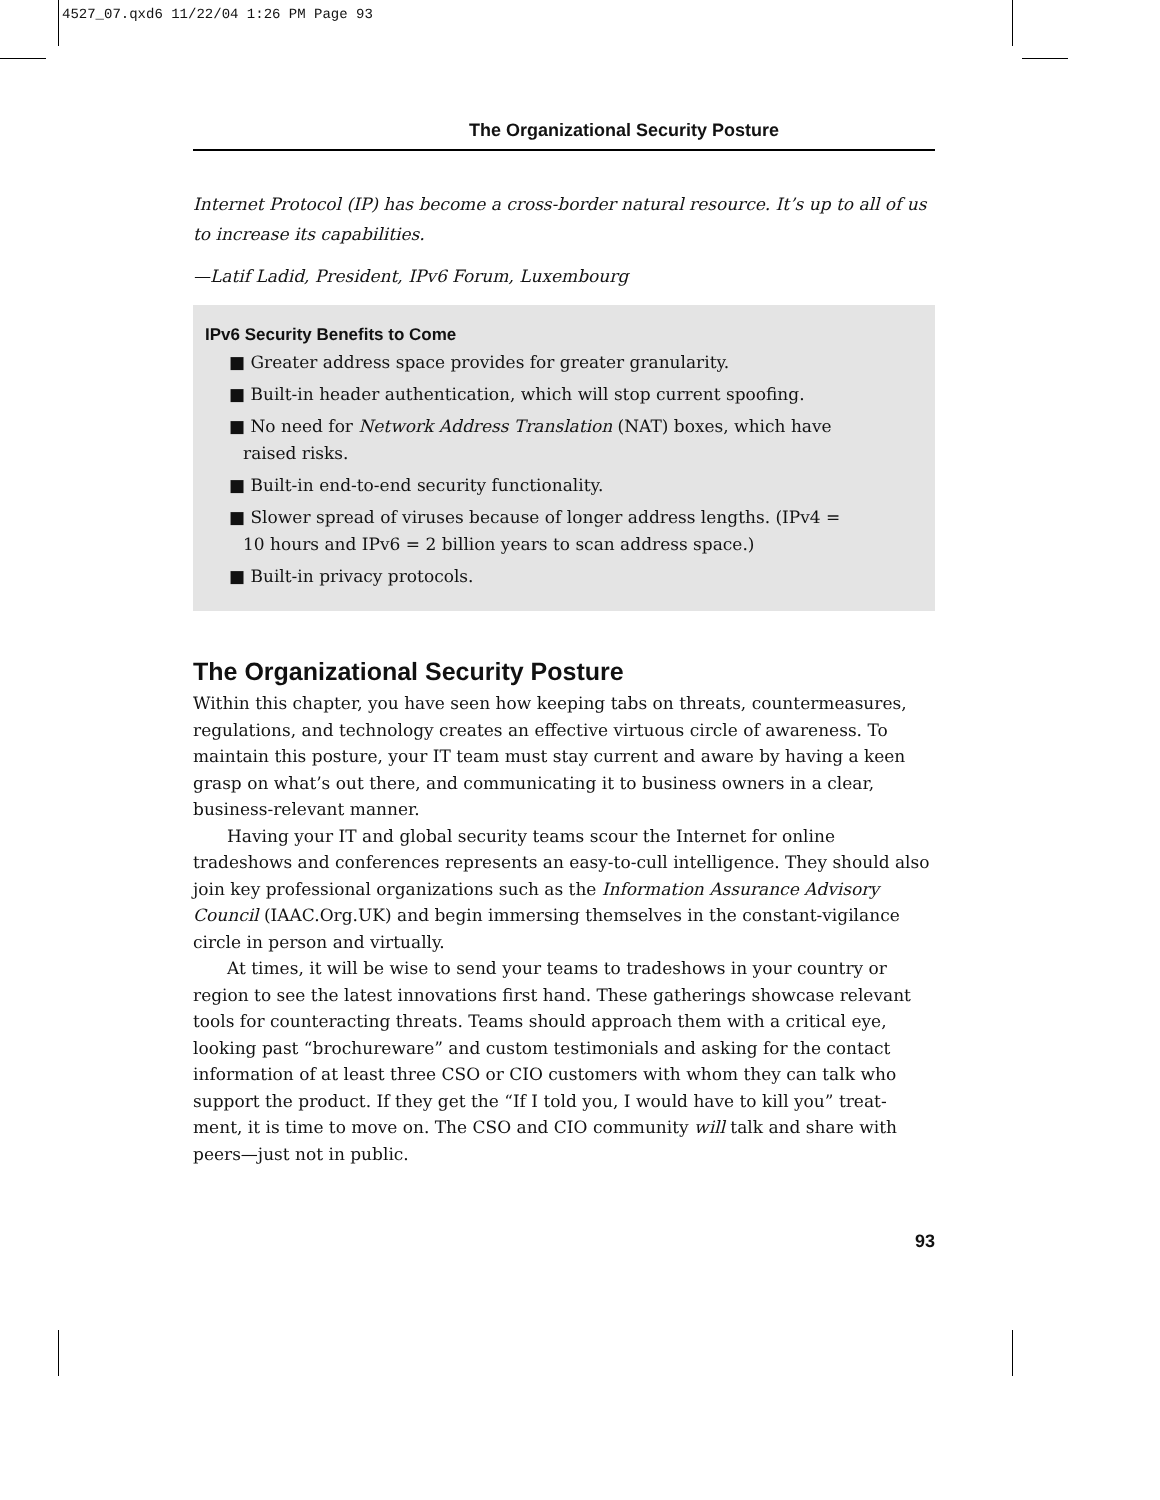4527_07.qxd6 11/22/04 1:26 PM Page 93
The Organizational Security Posture
Internet Protocol (IP) has become a cross-border natural resource. It’s up to all of us to increase its capabilities.
—Latif Ladid, President, IPv6 Forum, Luxembourg
IPv6 Security Benefits to Come
■ Greater address space provides for greater granularity.
■ Built-in header authentication, which will stop current spoofing.
■ No need for Network Address Translation (NAT) boxes, which have
raised risks.
■ Built-in end-to-end security functionality.
■ Slower spread of viruses because of longer address lengths. (IPv4 =
10 hours and IPv6 = 2 billion years to scan address space.)
■ Built-in privacy protocols.
The Organizational Security Posture
Within this chapter, you have seen how keeping tabs on threats, countermeasures, regulations, and technology creates an effective virtuous circle of awareness. To maintain this posture, your IT team must stay current and aware by having a keen grasp on what’s out there, and communicating it to business owners in a clear, business-relevant manner.
Having your IT and global security teams scour the Internet for online tradeshows and conferences represents an easy-to-cull intelligence. They should also join key professional organizations such as the Information Assurance Advisory Council (IAAC.Org.UK) and begin immersing themselves in the constant-vigilance circle in person and virtually.
At times, it will be wise to send your teams to tradeshows in your country or region to see the latest innovations first hand. These gatherings showcase relevant tools for counteracting threats. Teams should approach them with a critical eye, looking past “brochureware” and custom testimonials and asking for the contact information of at least three CSO or CIO customers with whom they can talk who support the product. If they get the “If I told you, I would have to kill you” treat-ment, it is time to move on. The CSO and CIO community will talk and share with peers—just not in public.
93